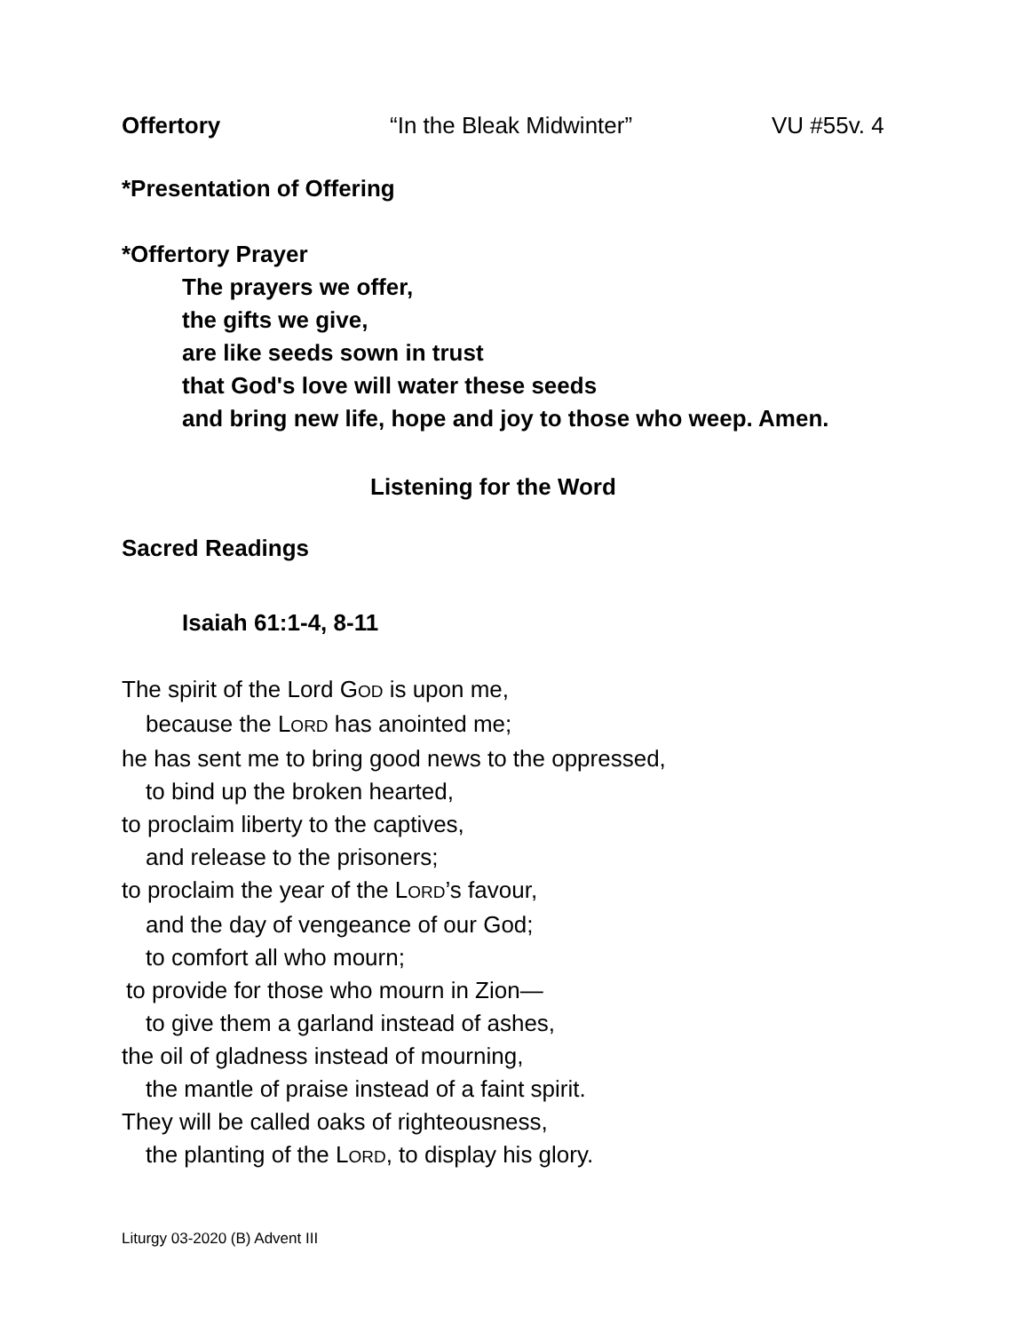Offertory “In the Bleak Midwinter” VU #55v. 4
*Presentation of Offering
*Offertory Prayer
The prayers we offer,
the gifts we give,
are like seeds sown in trust
that God's love will water these seeds
and bring new life, hope and joy to those who weep. Amen.
Listening for the Word
Sacred Readings
Isaiah 61:1-4, 8-11
The spirit of the Lord GOD is upon me,
because the LORD has anointed me;
he has sent me to bring good news to the oppressed,
to bind up the broken hearted,
to proclaim liberty to the captives,
and release to the prisoners;
to proclaim the year of the LORD’s favour,
and the day of vengeance of our God;
to comfort all who mourn;
to provide for those who mourn in Zion—
to give them a garland instead of ashes,
the oil of gladness instead of mourning,
the mantle of praise instead of a faint spirit.
They will be called oaks of righteousness,
the planting of the LORD, to display his glory.
Liturgy 03-2020 (B) Advent III